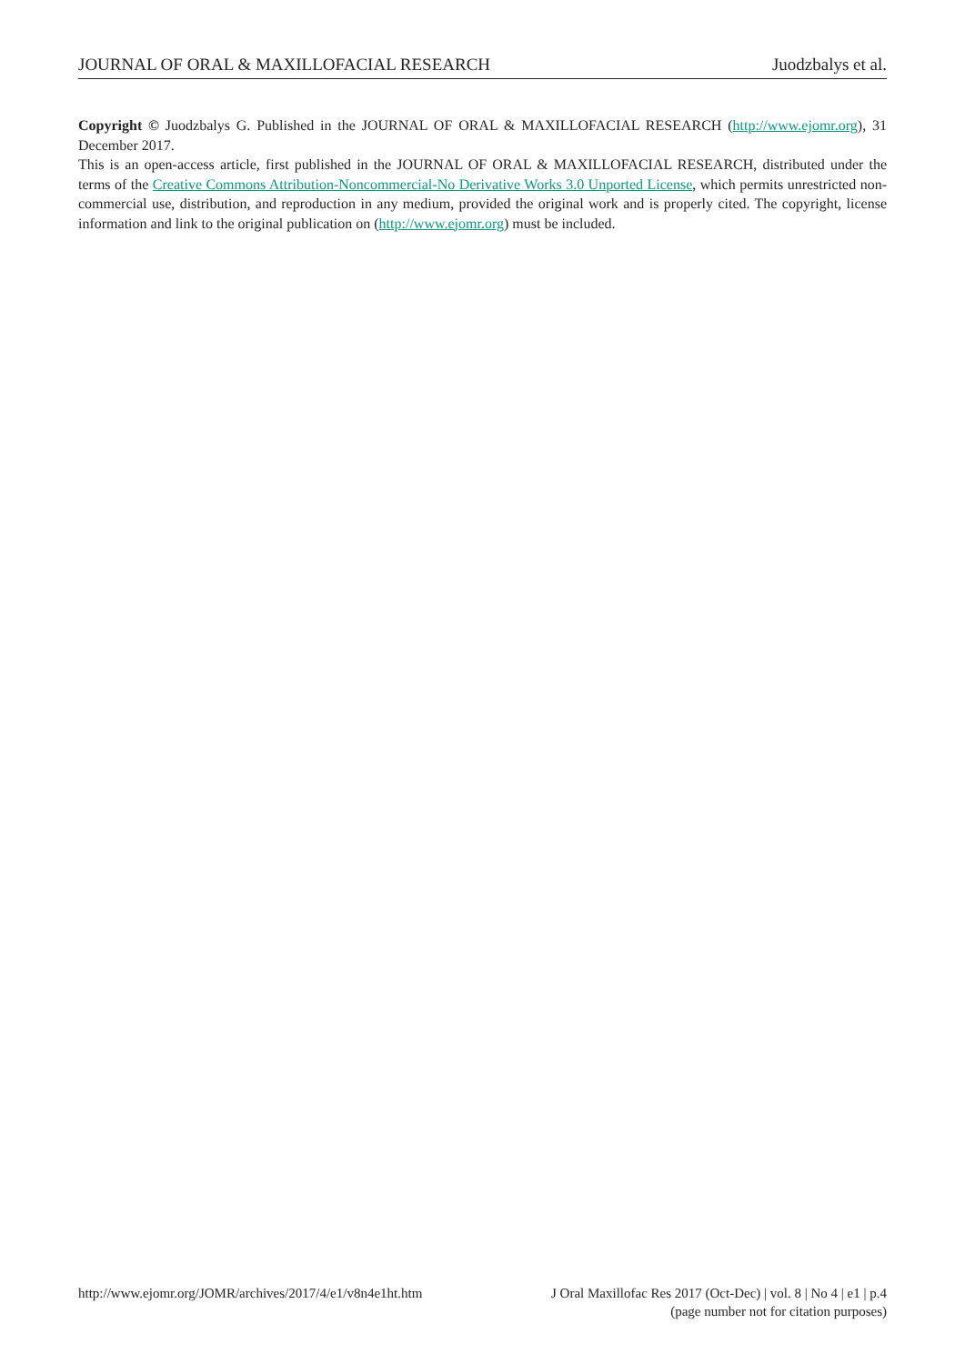JOURNAL OF ORAL & MAXILLOFACIAL RESEARCH Juodzbalys et al.
Copyright © Juodzbalys G. Published in the JOURNAL OF ORAL & MAXILLOFACIAL RESEARCH (http://www.ejomr.org), 31 December 2017.
This is an open-access article, first published in the JOURNAL OF ORAL & MAXILLOFACIAL RESEARCH, distributed under the terms of the Creative Commons Attribution-Noncommercial-No Derivative Works 3.0 Unported License, which permits unrestricted non-commercial use, distribution, and reproduction in any medium, provided the original work and is properly cited. The copyright, license information and link to the original publication on (http://www.ejomr.org) must be included.
http://www.ejomr.org/JOMR/archives/2017/4/e1/v8n4e1ht.htm J Oral Maxillofac Res 2017 (Oct-Dec) | vol. 8 | No 4 | e1 | p.4
(page number not for citation purposes)